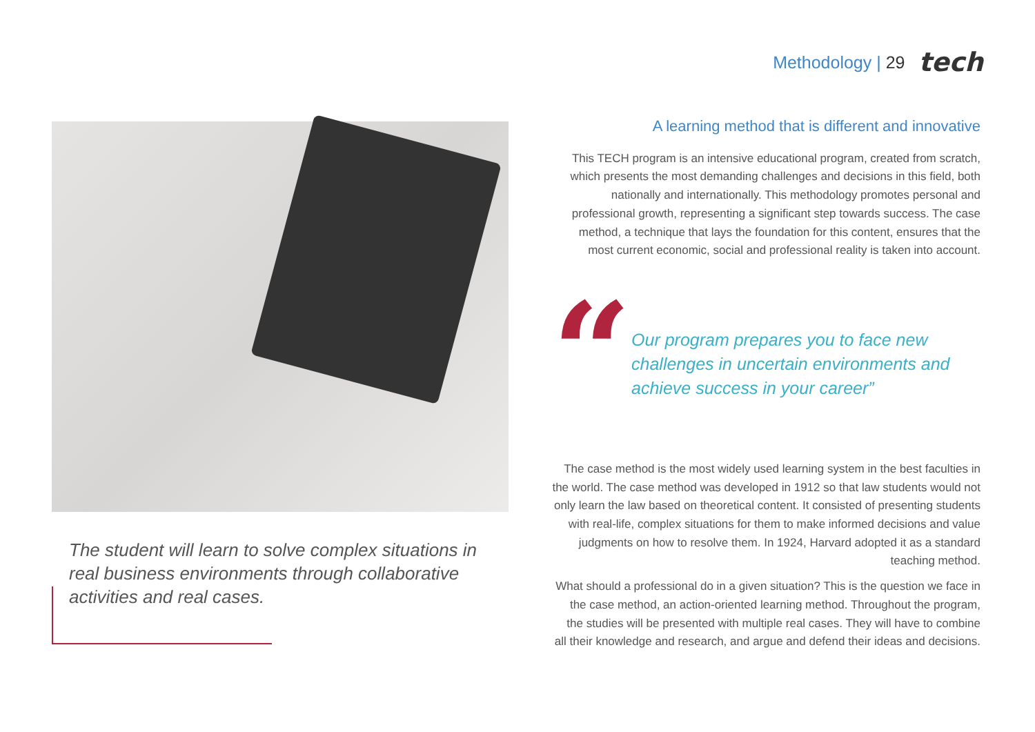Methodology | 29 tech
The student will learn to solve complex situations in real business environments through collaborative activities and real cases.
A learning method that is different and innovative
This TECH program is an intensive educational program, created from scratch, which presents the most demanding challenges and decisions in this field, both nationally and internationally. This methodology promotes personal and professional growth, representing a significant step towards success. The case method, a technique that lays the foundation for this content, ensures that the most current economic, social and professional reality is taken into account.
“
Our program prepares you to face new challenges in uncertain environments and achieve success in your career”
The case method is the most widely used learning system in the best faculties in the world. The case method was developed in 1912 so that law students would not only learn the law based on theoretical content. It consisted of presenting students with real-life, complex situations for them to make informed decisions and value judgments on how to resolve them. In 1924, Harvard adopted it as a standard teaching method.
What should a professional do in a given situation? This is the question we face in the case method, an action-oriented learning method. Throughout the program, the studies will be presented with multiple real cases. They will have to combine all their knowledge and research, and argue and defend their ideas and decisions.